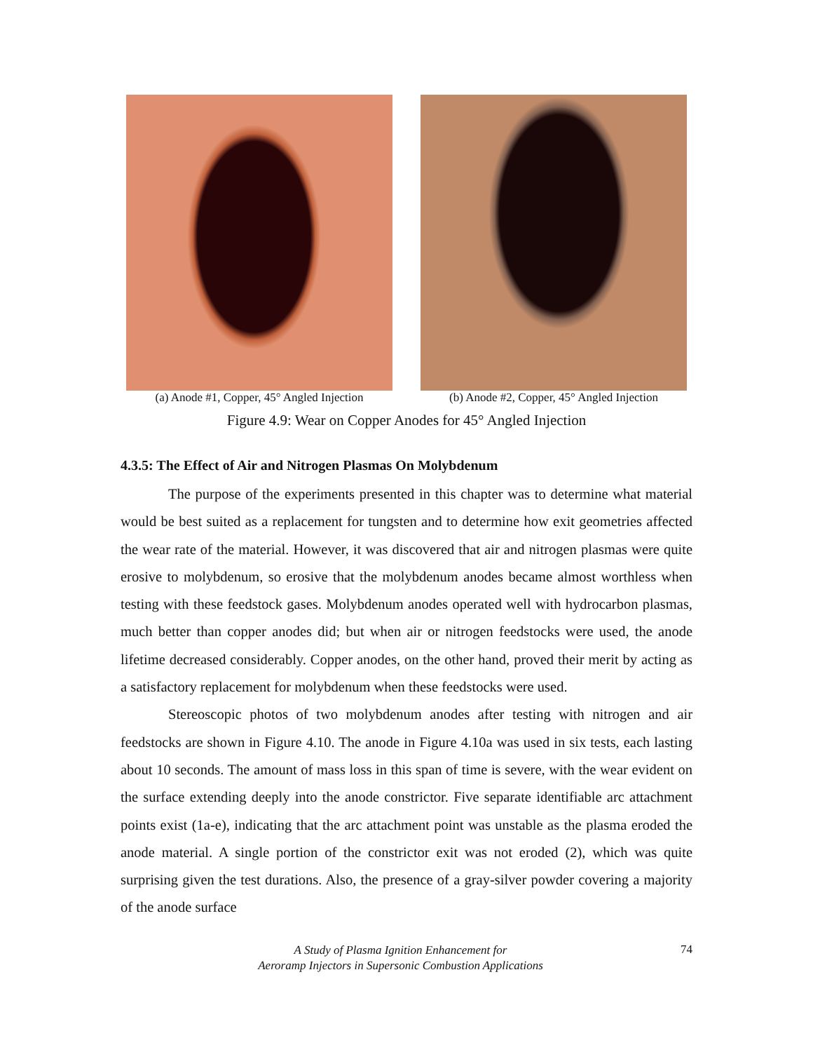(a) Anode #1, Copper, 45° Angled Injection
(b) Anode #2, Copper, 45° Angled Injection
Figure 4.9: Wear on Copper Anodes for 45° Angled Injection
4.3.5: The Effect of Air and Nitrogen Plasmas On Molybdenum
The purpose of the experiments presented in this chapter was to determine what material would be best suited as a replacement for tungsten and to determine how exit geometries affected the wear rate of the material. However, it was discovered that air and nitrogen plasmas were quite erosive to molybdenum, so erosive that the molybdenum anodes became almost worthless when testing with these feedstock gases. Molybdenum anodes operated well with hydrocarbon plasmas, much better than copper anodes did; but when air or nitrogen feedstocks were used, the anode lifetime decreased considerably. Copper anodes, on the other hand, proved their merit by acting as a satisfactory replacement for molybdenum when these feedstocks were used.
Stereoscopic photos of two molybdenum anodes after testing with nitrogen and air feedstocks are shown in Figure 4.10. The anode in Figure 4.10a was used in six tests, each lasting about 10 seconds. The amount of mass loss in this span of time is severe, with the wear evident on the surface extending deeply into the anode constrictor. Five separate identifiable arc attachment points exist (1a-e), indicating that the arc attachment point was unstable as the plasma eroded the anode material. A single portion of the constrictor exit was not eroded (2), which was quite surprising given the test durations. Also, the presence of a gray-silver powder covering a majority of the anode surface
A Study of Plasma Ignition Enhancement for
Aeroramp Injectors in Supersonic Combustion Applications
74